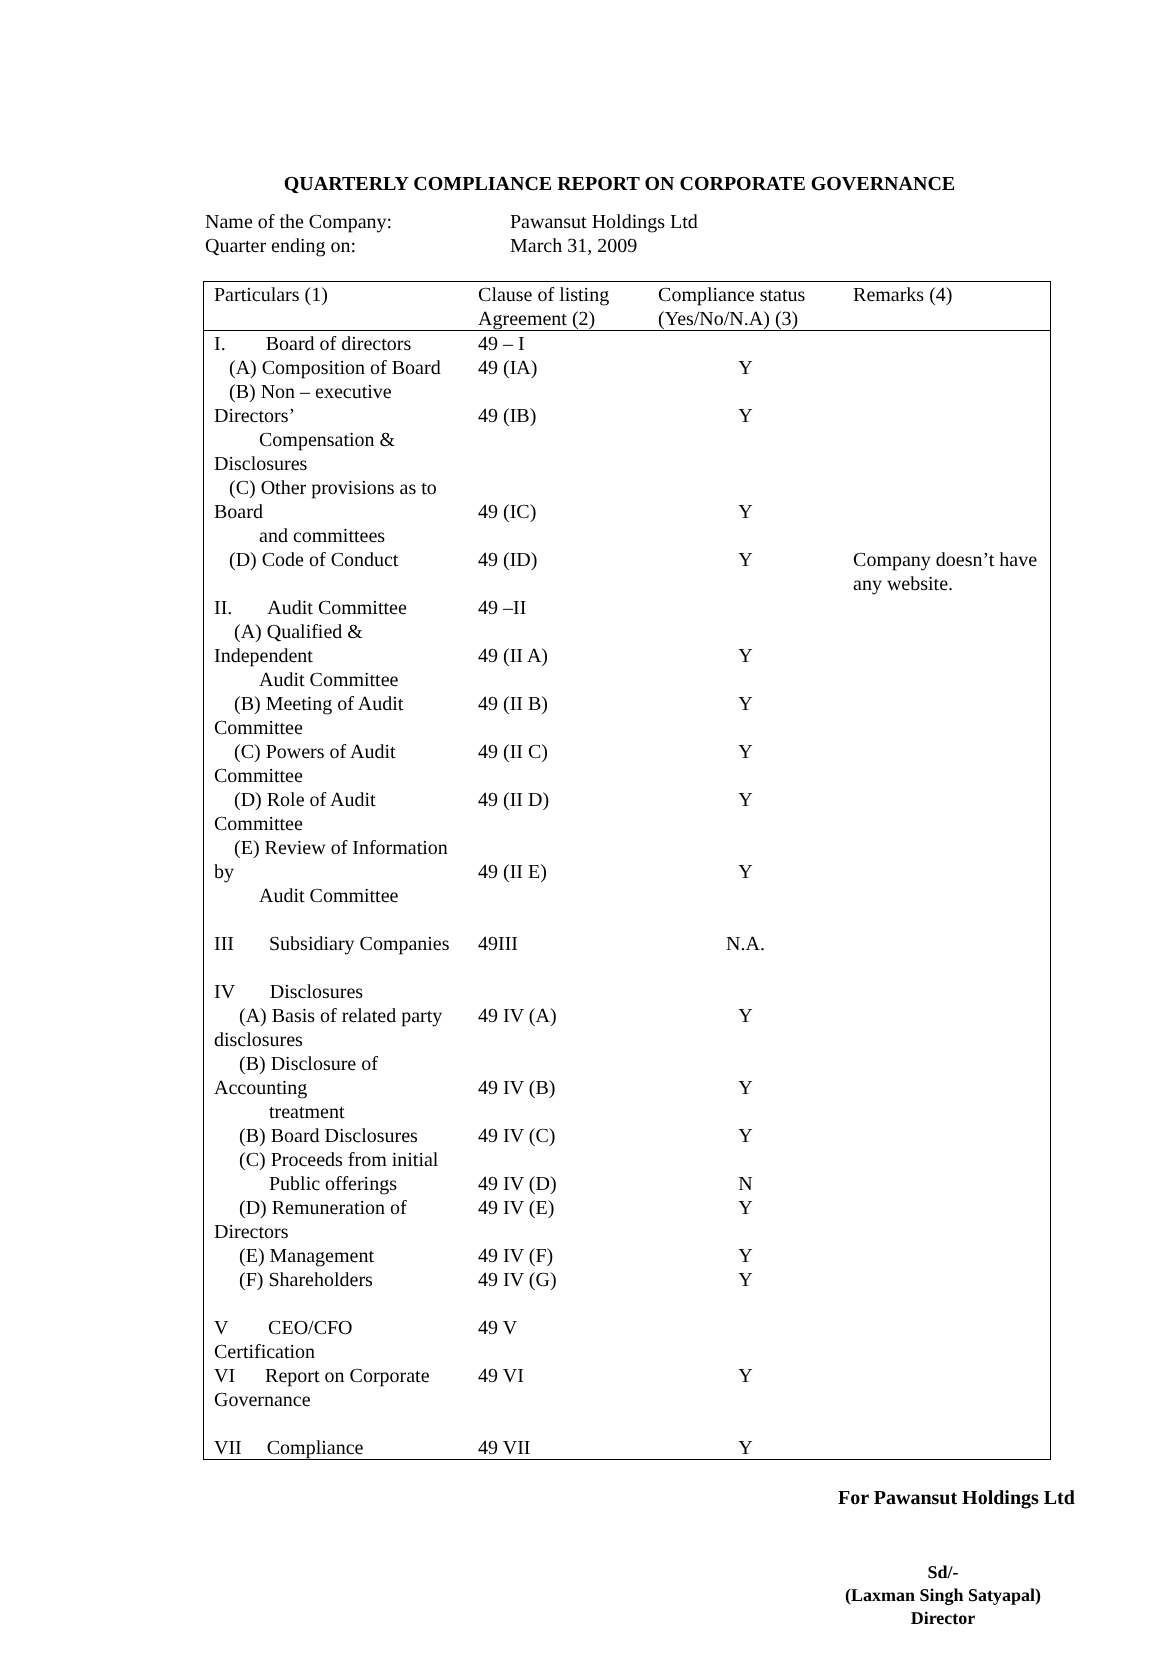QUARTERLY COMPLIANCE REPORT ON CORPORATE GOVERNANCE
Name of the Company: Pawansut Holdings Ltd
Quarter ending on: March 31, 2009
| Particulars (1) | Clause of listing Agreement (2) | Compliance status (Yes/No/N.A) (3) | Remarks (4) |
| --- | --- | --- | --- |
| I. Board of directors | 49 – I | | |
| (A) Composition of Board | 49 (IA) | Y | |
| (B) Non – executive Directors’ Compensation & Disclosures | 49 (IB) | Y | |
| (C) Other provisions as to Board and committees | 49 (IC) | Y | |
| (D) Code of Conduct | 49 (ID) | Y | Company doesn’t have any website. |
| II. Audit Committee | 49 –II | | |
| (A) Qualified & Independent Audit Committee | 49 (II A) | Y | |
| (B) Meeting of Audit Committee | 49 (II B) | Y | |
| (C) Powers of Audit Committee | 49 (II C) | Y | |
| (D) Role of Audit Committee | 49 (II D) | Y | |
| (E) Review of Information by Audit Committee | 49 (II E) | Y | |
| III Subsidiary Companies | 49III | N.A. | |
| IV Disclosures | | | |
| (A) Basis of related party disclosures | 49 IV (A) | Y | |
| (B) Disclosure of Accounting treatment | 49 IV (B) | Y | |
| (B) Board Disclosures | 49 IV (C) | Y | |
| (C) Proceeds from initial Public offerings | 49 IV (D) | N | |
| (D) Remuneration of Directors | 49 IV (E) | Y | |
| (E) Management | 49 IV (F) | Y | |
| (F) Shareholders | 49 IV (G) | Y | |
| V CEO/CFO Certification | 49 V | | |
| VI Report on Corporate Governance | 49 VI | Y | |
| VII Compliance | 49 VII | Y | |
For Pawansut Holdings Ltd
Sd/-
(Laxman Singh Satyapal)
Director